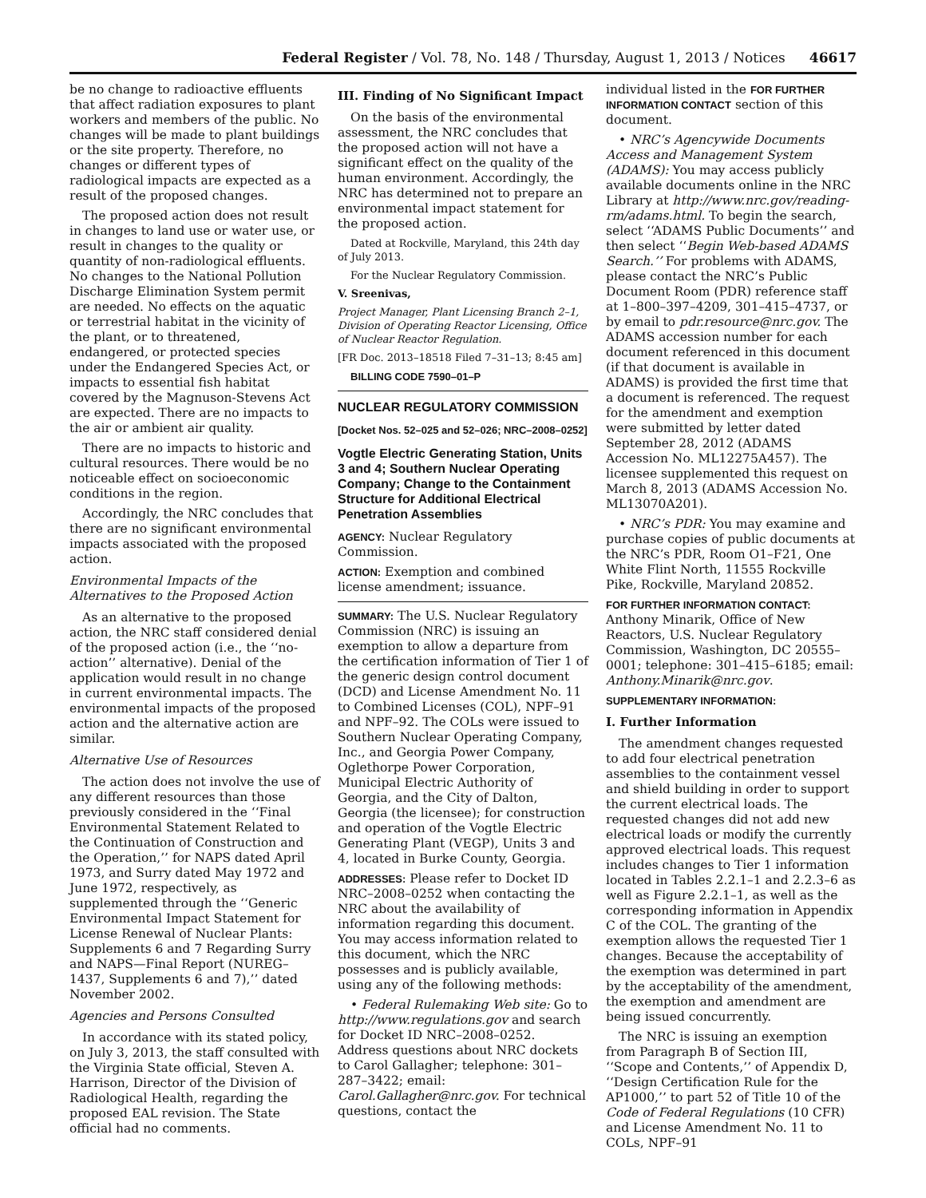Federal Register / Vol. 78, No. 148 / Thursday, August 1, 2013 / Notices 46617
be no change to radioactive effluents that affect radiation exposures to plant workers and members of the public. No changes will be made to plant buildings or the site property. Therefore, no changes or different types of radiological impacts are expected as a result of the proposed changes.
The proposed action does not result in changes to land use or water use, or result in changes to the quality or quantity of non-radiological effluents. No changes to the National Pollution Discharge Elimination System permit are needed. No effects on the aquatic or terrestrial habitat in the vicinity of the plant, or to threatened, endangered, or protected species under the Endangered Species Act, or impacts to essential fish habitat covered by the Magnuson-Stevens Act are expected. There are no impacts to the air or ambient air quality.
There are no impacts to historic and cultural resources. There would be no noticeable effect on socioeconomic conditions in the region.
Accordingly, the NRC concludes that there are no significant environmental impacts associated with the proposed action.
Environmental Impacts of the Alternatives to the Proposed Action
As an alternative to the proposed action, the NRC staff considered denial of the proposed action (i.e., the ‘‘no-action’’ alternative). Denial of the application would result in no change in current environmental impacts. The environmental impacts of the proposed action and the alternative action are similar.
Alternative Use of Resources
The action does not involve the use of any different resources than those previously considered in the ‘‘Final Environmental Statement Related to the Continuation of Construction and the Operation,’’ for NAPS dated April 1973, and Surry dated May 1972 and June 1972, respectively, as supplemented through the ‘‘Generic Environmental Impact Statement for License Renewal of Nuclear Plants: Supplements 6 and 7 Regarding Surry and NAPS—Final Report (NUREG–1437, Supplements 6 and 7),’’ dated November 2002.
Agencies and Persons Consulted
In accordance with its stated policy, on July 3, 2013, the staff consulted with the Virginia State official, Steven A. Harrison, Director of the Division of Radiological Health, regarding the proposed EAL revision. The State official had no comments.
III. Finding of No Significant Impact
On the basis of the environmental assessment, the NRC concludes that the proposed action will not have a significant effect on the quality of the human environment. Accordingly, the NRC has determined not to prepare an environmental impact statement for the proposed action.
Dated at Rockville, Maryland, this 24th day of July 2013.
For the Nuclear Regulatory Commission.
V. Sreenivas,
Project Manager, Plant Licensing Branch 2–1, Division of Operating Reactor Licensing, Office of Nuclear Reactor Regulation.
[FR Doc. 2013–18518 Filed 7–31–13; 8:45 am]
BILLING CODE 7590–01–P
NUCLEAR REGULATORY COMMISSION
[Docket Nos. 52–025 and 52–026; NRC–2008–0252]
Vogtle Electric Generating Station, Units 3 and 4; Southern Nuclear Operating Company; Change to the Containment Structure for Additional Electrical Penetration Assemblies
AGENCY: Nuclear Regulatory Commission.
ACTION: Exemption and combined license amendment; issuance.
SUMMARY: The U.S. Nuclear Regulatory Commission (NRC) is issuing an exemption to allow a departure from the certification information of Tier 1 of the generic design control document (DCD) and License Amendment No. 11 to Combined Licenses (COL), NPF–91 and NPF–92. The COLs were issued to Southern Nuclear Operating Company, Inc., and Georgia Power Company, Oglethorpe Power Corporation, Municipal Electric Authority of Georgia, and the City of Dalton, Georgia (the licensee); for construction and operation of the Vogtle Electric Generating Plant (VEGP), Units 3 and 4, located in Burke County, Georgia.
ADDRESSES: Please refer to Docket ID NRC–2008–0252 when contacting the NRC about the availability of information regarding this document. You may access information related to this document, which the NRC possesses and is publicly available, using any of the following methods:
• Federal Rulemaking Web site: Go to http://www.regulations.gov and search for Docket ID NRC–2008–0252. Address questions about NRC dockets to Carol Gallagher; telephone: 301–287–3422; email: Carol.Gallagher@nrc.gov. For technical questions, contact the
individual listed in the FOR FURTHER INFORMATION CONTACT section of this document.
• NRC’s Agencywide Documents Access and Management System (ADAMS): You may access publicly available documents online in the NRC Library at http://www.nrc.gov/reading-rm/adams.html. To begin the search, select ‘‘ADAMS Public Documents’’ and then select ‘‘Begin Web-based ADAMS Search.’’ For problems with ADAMS, please contact the NRC’s Public Document Room (PDR) reference staff at 1–800–397–4209, 301–415–4737, or by email to pdr.resource@nrc.gov. The ADAMS accession number for each document referenced in this document (if that document is available in ADAMS) is provided the first time that a document is referenced. The request for the amendment and exemption were submitted by letter dated September 28, 2012 (ADAMS Accession No. ML12275A457). The licensee supplemented this request on March 8, 2013 (ADAMS Accession No. ML13070A201).
• NRC’s PDR: You may examine and purchase copies of public documents at the NRC’s PDR, Room O1–F21, One White Flint North, 11555 Rockville Pike, Rockville, Maryland 20852.
FOR FURTHER INFORMATION CONTACT: Anthony Minarik, Office of New Reactors, U.S. Nuclear Regulatory Commission, Washington, DC 20555–0001; telephone: 301–415–6185; email: Anthony.Minarik@nrc.gov.
SUPPLEMENTARY INFORMATION:
I. Further Information
The amendment changes requested to add four electrical penetration assemblies to the containment vessel and shield building in order to support the current electrical loads. The requested changes did not add new electrical loads or modify the currently approved electrical loads. This request includes changes to Tier 1 information located in Tables 2.2.1–1 and 2.2.3–6 as well as Figure 2.2.1–1, as well as the corresponding information in Appendix C of the COL. The granting of the exemption allows the requested Tier 1 changes. Because the acceptability of the exemption was determined in part by the acceptability of the amendment, the exemption and amendment are being issued concurrently.
The NRC is issuing an exemption from Paragraph B of Section III, ‘‘Scope and Contents,’’ of Appendix D, ‘‘Design Certification Rule for the AP1000,’’ to part 52 of Title 10 of the Code of Federal Regulations (10 CFR) and License Amendment No. 11 to COLs, NPF–91